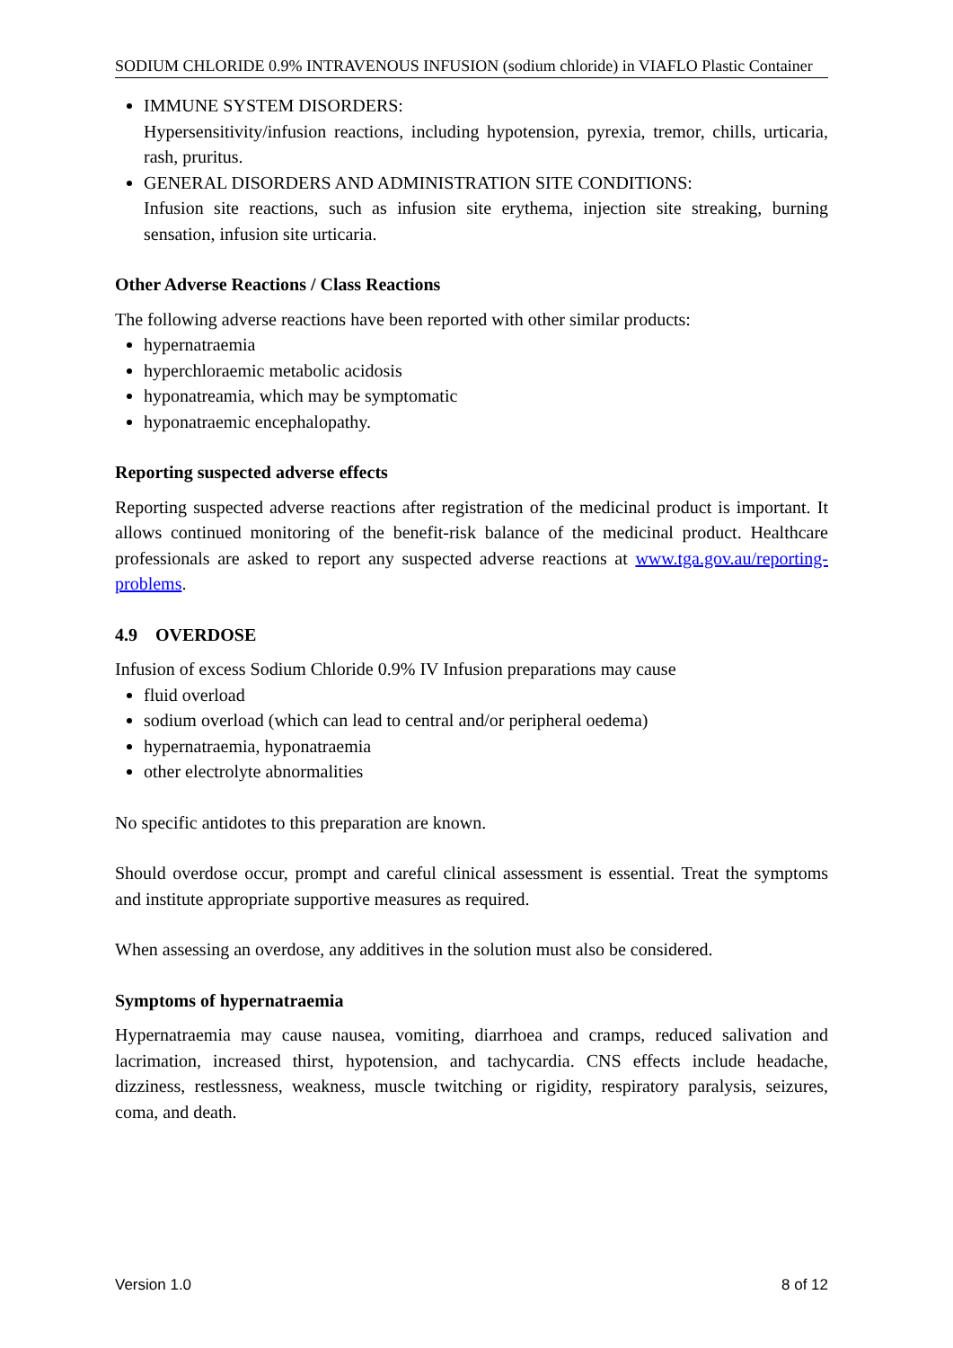SODIUM CHLORIDE 0.9% INTRAVENOUS INFUSION (sodium chloride) in VIAFLO Plastic Container
IMMUNE SYSTEM DISORDERS:
Hypersensitivity/infusion reactions, including hypotension, pyrexia, tremor, chills, urticaria, rash, pruritus.
GENERAL DISORDERS AND ADMINISTRATION SITE CONDITIONS:
Infusion site reactions, such as infusion site erythema, injection site streaking, burning sensation, infusion site urticaria.
Other Adverse Reactions / Class Reactions
The following adverse reactions have been reported with other similar products:
hypernatraemia
hyperchloraemic metabolic acidosis
hyponatreamia, which may be symptomatic
hyponatraemic encephalopathy.
Reporting suspected adverse effects
Reporting suspected adverse reactions after registration of the medicinal product is important. It allows continued monitoring of the benefit-risk balance of the medicinal product. Healthcare professionals are asked to report any suspected adverse reactions at www.tga.gov.au/reporting-problems.
4.9 OVERDOSE
Infusion of excess Sodium Chloride 0.9% IV Infusion preparations may cause
fluid overload
sodium overload (which can lead to central and/or peripheral oedema)
hypernatraemia, hyponatraemia
other electrolyte abnormalities
No specific antidotes to this preparation are known.
Should overdose occur, prompt and careful clinical assessment is essential. Treat the symptoms and institute appropriate supportive measures as required.
When assessing an overdose, any additives in the solution must also be considered.
Symptoms of hypernatraemia
Hypernatraemia may cause nausea, vomiting, diarrhoea and cramps, reduced salivation and lacrimation, increased thirst, hypotension, and tachycardia. CNS effects include headache, dizziness, restlessness, weakness, muscle twitching or rigidity, respiratory paralysis, seizures, coma, and death.
Version 1.0 8 of 12